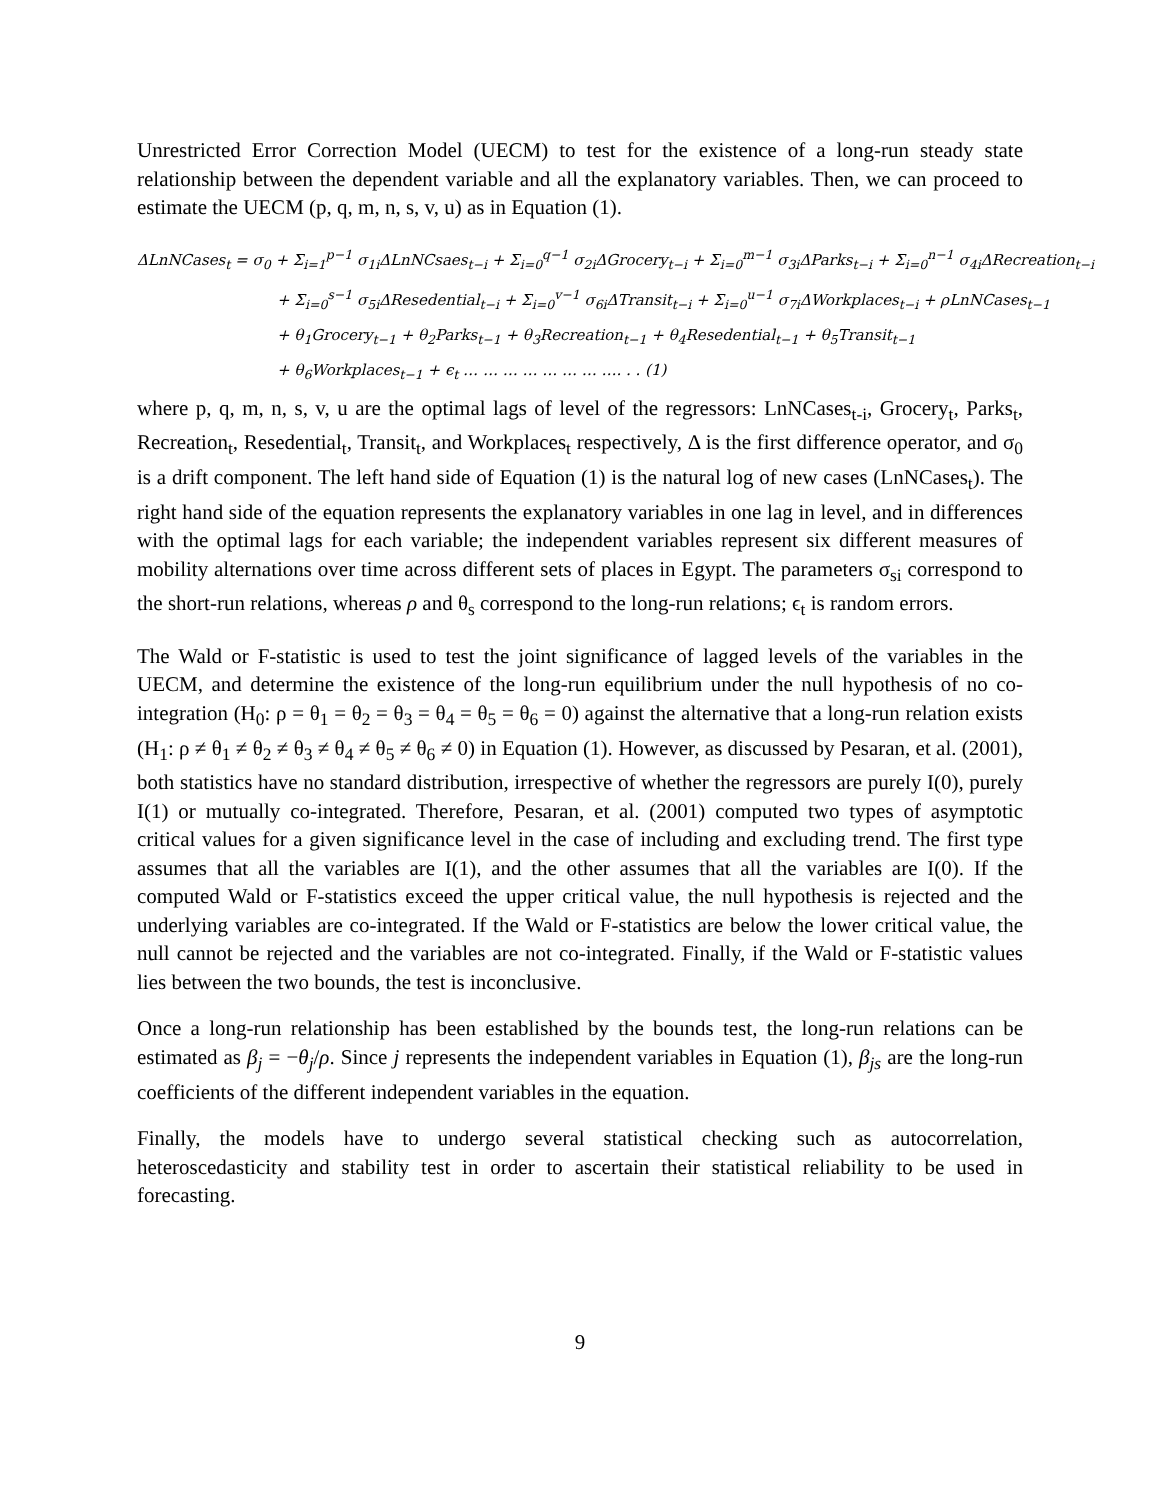Unrestricted Error Correction Model (UECM) to test for the existence of a long-run steady state relationship between the dependent variable and all the explanatory variables. Then, we can proceed to estimate the UECM (p, q, m, n, s, v, u) as in Equation (1).
ΔLnNCases<sub>t</sub> = σ<sub>0</sub> + Σ<sub>i=1</sub><sup>p−1</sup> σ<sub>1i</sub>ΔLnNCsaes<sub>t−i</sub> + Σ<sub>i=0</sub><sup>q−1</sup> σ<sub>2i</sub>ΔGrocery<sub>t−i</sub> + Σ<sub>i=0</sub><sup>m−1</sup> σ<sub>3i</sub>ΔParks<sub>t−i</sub> + Σ<sub>i=0</sub><sup>n−1</sup> σ<sub>4i</sub>ΔRecreation<sub>t−i</sub>
+ Σ<sub>i=0</sub><sup>s−1</sup> σ<sub>5i</sub>ΔResedential<sub>t−i</sub> + Σ<sub>i=0</sub><sup>v−1</sup> σ<sub>6i</sub>ΔTransit<sub>t−i</sub> + Σ<sub>i=0</sub><sup>u−1</sup> σ<sub>7i</sub>ΔWorkplaces<sub>t−i</sub> + ρLnNCases<sub>t−1</sub>
+ θ<sub>1</sub>Grocery<sub>t−1</sub> + θ<sub>2</sub>Parks<sub>t−1</sub> + θ<sub>3</sub>Recreation<sub>t−1</sub> + θ<sub>4</sub>Resedential<sub>t−1</sub> + θ<sub>5</sub>Transit<sub>t−1</sub>
+ θ<sub>6</sub>Workplaces<sub>t−1</sub> + ϵ<sub>t</sub> … … … … … … … …. . . (1)
where p, q, m, n, s, v, u are the optimal lags of level of the regressors: LnNCases<sub>t-i</sub>, Grocery<sub>t</sub>, Parks<sub>t</sub>, Recreation<sub>t</sub>, Resedential<sub>t</sub>, Transit<sub>t</sub>, and Workplaces<sub>t</sub> respectively, Δ is the first difference operator, and σ<sub>0</sub> is a drift component. The left hand side of Equation (1) is the natural log of new cases (LnNCases<sub>t</sub>). The right hand side of the equation represents the explanatory variables in one lag in level, and in differences with the optimal lags for each variable; the independent variables represent six different measures of mobility alternations over time across different sets of places in Egypt. The parameters σ<sub>si</sub> correspond to the short-run relations, whereas ρ and θ<sub>s</sub> correspond to the long-run relations; ϵ<sub>t</sub> is random errors.
The Wald or F-statistic is used to test the joint significance of lagged levels of the variables in the UECM, and determine the existence of the long-run equilibrium under the null hypothesis of no co-integration (H<sub>0</sub>: ρ = θ<sub>1</sub> = θ<sub>2</sub> = θ<sub>3</sub> = θ<sub>4</sub> = θ<sub>5</sub> = θ<sub>6</sub> = 0) against the alternative that a long-run relation exists (H<sub>1</sub>: ρ ≠ θ<sub>1</sub> ≠ θ<sub>2</sub> ≠ θ<sub>3</sub> ≠ θ<sub>4</sub> ≠ θ<sub>5</sub> ≠ θ<sub>6</sub> ≠ 0) in Equation (1). However, as discussed by Pesaran, et al. (2001), both statistics have no standard distribution, irrespective of whether the regressors are purely I(0), purely I(1) or mutually co-integrated. Therefore, Pesaran, et al. (2001) computed two types of asymptotic critical values for a given significance level in the case of including and excluding trend. The first type assumes that all the variables are I(1), and the other assumes that all the variables are I(0). If the computed Wald or F-statistics exceed the upper critical value, the null hypothesis is rejected and the underlying variables are co-integrated. If the Wald or F-statistics are below the lower critical value, the null cannot be rejected and the variables are not co-integrated. Finally, if the Wald or F-statistic values lies between the two bounds, the test is inconclusive.
Once a long-run relationship has been established by the bounds test, the long-run relations can be estimated as β<sub>j</sub> = −θ<sub>j</sub>/ρ. Since j represents the independent variables in Equation (1), β<sub>js</sub> are the long-run coefficients of the different independent variables in the equation.
Finally, the models have to undergo several statistical checking such as autocorrelation, heteroscedasticity and stability test in order to ascertain their statistical reliability to be used in forecasting.
9